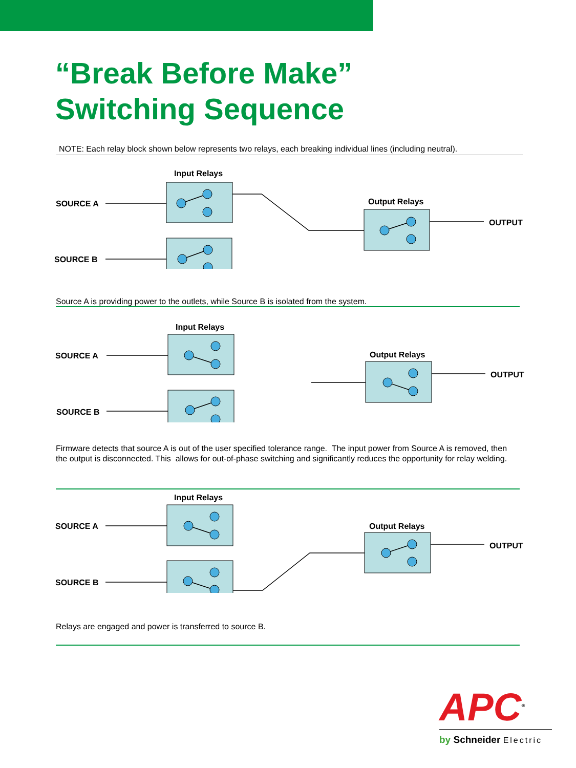“Break Before Make”
Switching Sequence
NOTE: Each relay block shown below represents two relays, each breaking individual lines (including neutral).
Input Relays
SOURCE A
SOURCE B
Output Relays
OUTPUT
Source A is providing power to the outlets, while Source B is isolated from the system.
Input Relays
SOURCE A
SOURCE B
Output Relays
OUTPUT
Firmware detects that source A is out of the user specified tolerance range. The input power from Source A is removed, then the output is disconnected. This allows for out-of-phase switching and significantly reduces the opportunity for relay welding.
Input Relays
SOURCE A
SOURCE B
Output Relays
OUTPUT
Relays are engaged and power is transferred to source B.
APC<sup>®</sup>
by Schneider Electric